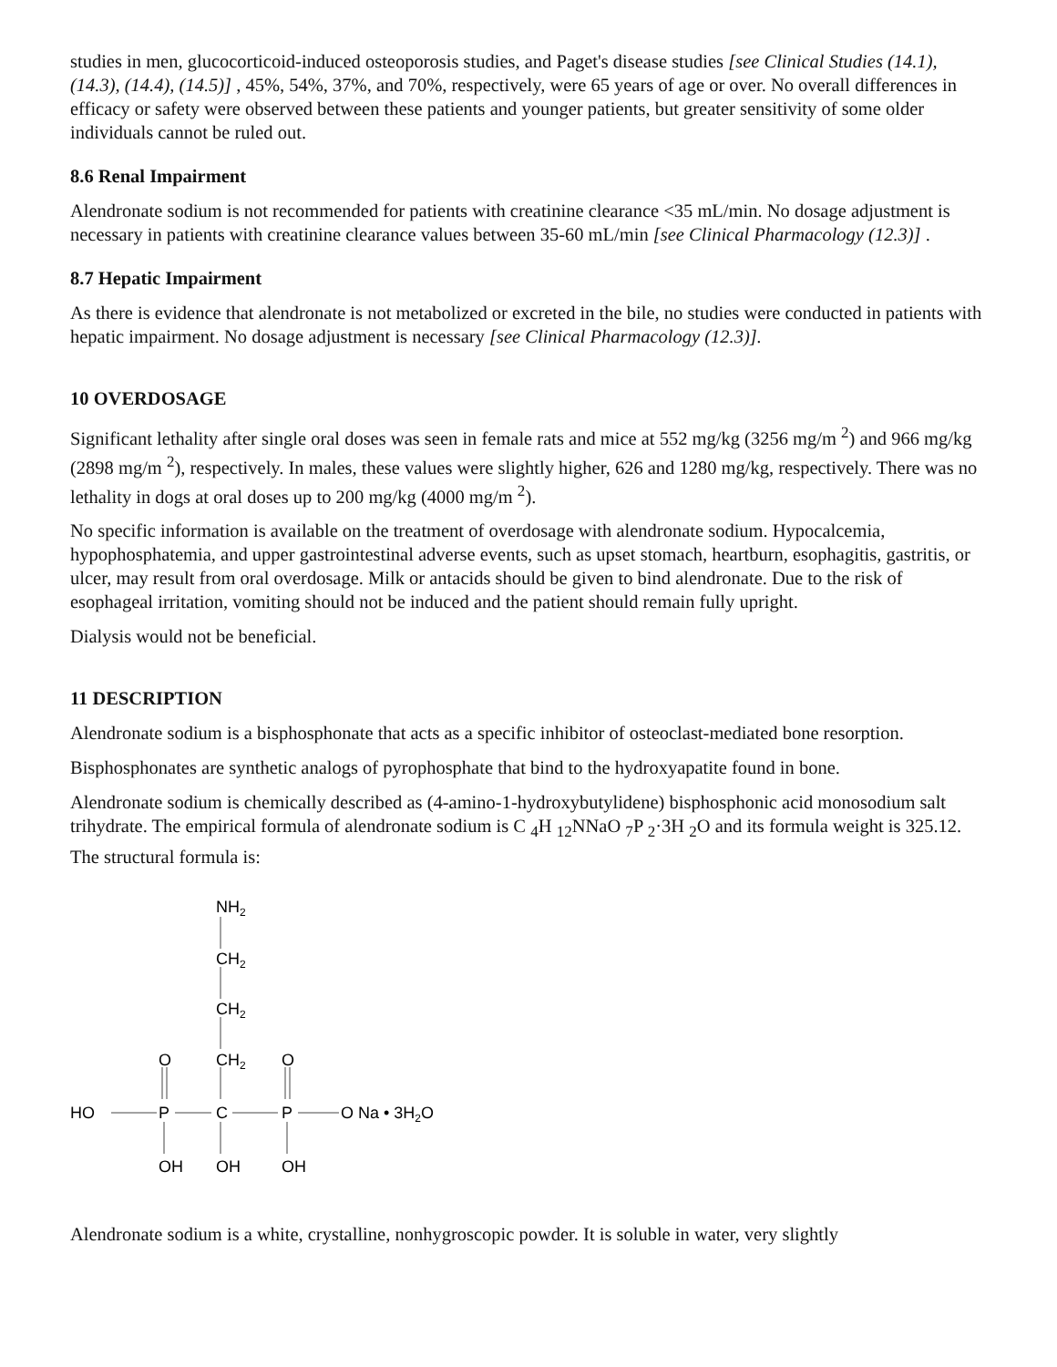studies in men, glucocorticoid-induced osteoporosis studies, and Paget's disease studies [see Clinical Studies (14.1), (14.3), (14.4), (14.5)] , 45%, 54%, 37%, and 70%, respectively, were 65 years of age or over. No overall differences in efficacy or safety were observed between these patients and younger patients, but greater sensitivity of some older individuals cannot be ruled out.
8.6 Renal Impairment
Alendronate sodium is not recommended for patients with creatinine clearance <35 mL/min. No dosage adjustment is necessary in patients with creatinine clearance values between 35-60 mL/min [see Clinical Pharmacology (12.3)] .
8.7 Hepatic Impairment
As there is evidence that alendronate is not metabolized or excreted in the bile, no studies were conducted in patients with hepatic impairment. No dosage adjustment is necessary [see Clinical Pharmacology (12.3)].
10 OVERDOSAGE
Significant lethality after single oral doses was seen in female rats and mice at 552 mg/kg (3256 mg/m <sup>2</sup>) and 966 mg/kg (2898 mg/m <sup>2</sup>), respectively. In males, these values were slightly higher, 626 and 1280 mg/kg, respectively. There was no lethality in dogs at oral doses up to 200 mg/kg (4000 mg/m <sup>2</sup>).
No specific information is available on the treatment of overdosage with alendronate sodium. Hypocalcemia, hypophosphatemia, and upper gastrointestinal adverse events, such as upset stomach, heartburn, esophagitis, gastritis, or ulcer, may result from oral overdosage. Milk or antacids should be given to bind alendronate. Due to the risk of esophageal irritation, vomiting should not be induced and the patient should remain fully upright.
Dialysis would not be beneficial.
11 DESCRIPTION
Alendronate sodium is a bisphosphonate that acts as a specific inhibitor of osteoclast-mediated bone resorption.
Bisphosphonates are synthetic analogs of pyrophosphate that bind to the hydroxyapatite found in bone.
Alendronate sodium is chemically described as (4-amino-1-hydroxybutylidene) bisphosphonic acid monosodium salt trihydrate. The empirical formula of alendronate sodium is C <sub>4</sub>H <sub>12</sub>NNaO <sub>7</sub>P <sub>2</sub>·3H <sub>2</sub>O and its formula weight is 325.12. The structural formula is:
NH2
CH2
CH2
O
CH2
O
HO
P
C
P
O Na • 3H2O
OH
OH
OH
Alendronate sodium is a white, crystalline, nonhygroscopic powder. It is soluble in water, very slightly